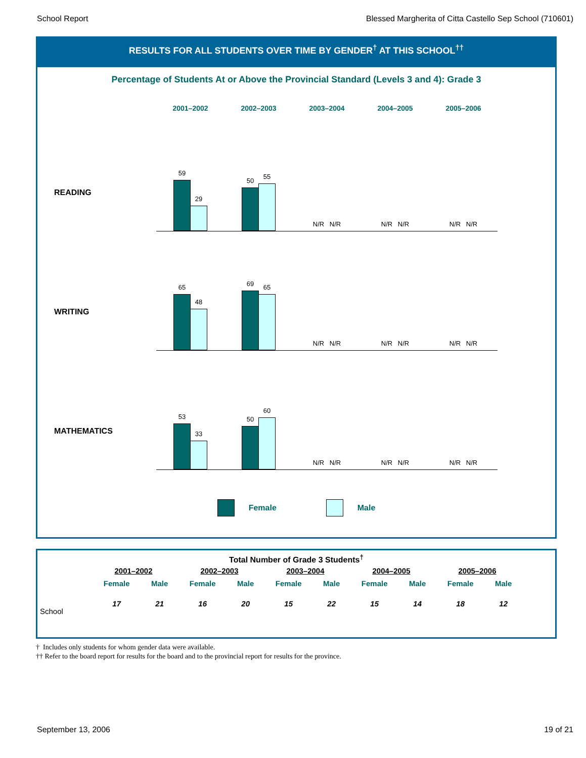School Report Blessed Margherita of Citta Castello Sep School (710601)
RESULTS FOR ALL STUDENTS OVER TIME BY GENDER<sup>†</sup> AT THIS SCHOOL<sup>††</sup>
Percentage of Students At or Above the Provincial Standard (Levels 3 and 4): Grade 3
2001–2002 2002–2003 2003–2004 2004–2005 2005–2006
READING
59
29
50
55
N/R
N/R
N/R
N/R
N/R
N/R
WRITING
65
48
69
65
N/R
N/R
N/R
N/R
N/R
N/R
MATHEMATICS
53
33
50
60
N/R
N/R
N/R
N/R
N/R
N/R
Female Male
Total Number of Grade 3 Students<sup>†</sup>
| | 2001–2002 | | 2002–2003 | | 2003–2004 | | 2004–2005 | | 2005–2006 | |
| --- | --- | --- | --- | --- | --- | --- | --- | --- | --- | --- |
| | Female | Male | Female | Male | Female | Male | Female | Male | Female | Male |
| School | 17 | 21 | 16 | 20 | 15 | 22 | 15 | 14 | 18 | 12 |
† Includes only students for whom gender data were available.
†† Refer to the board report for results for the board and to the provincial report for results for the province.
September 13, 2006 19 of 21